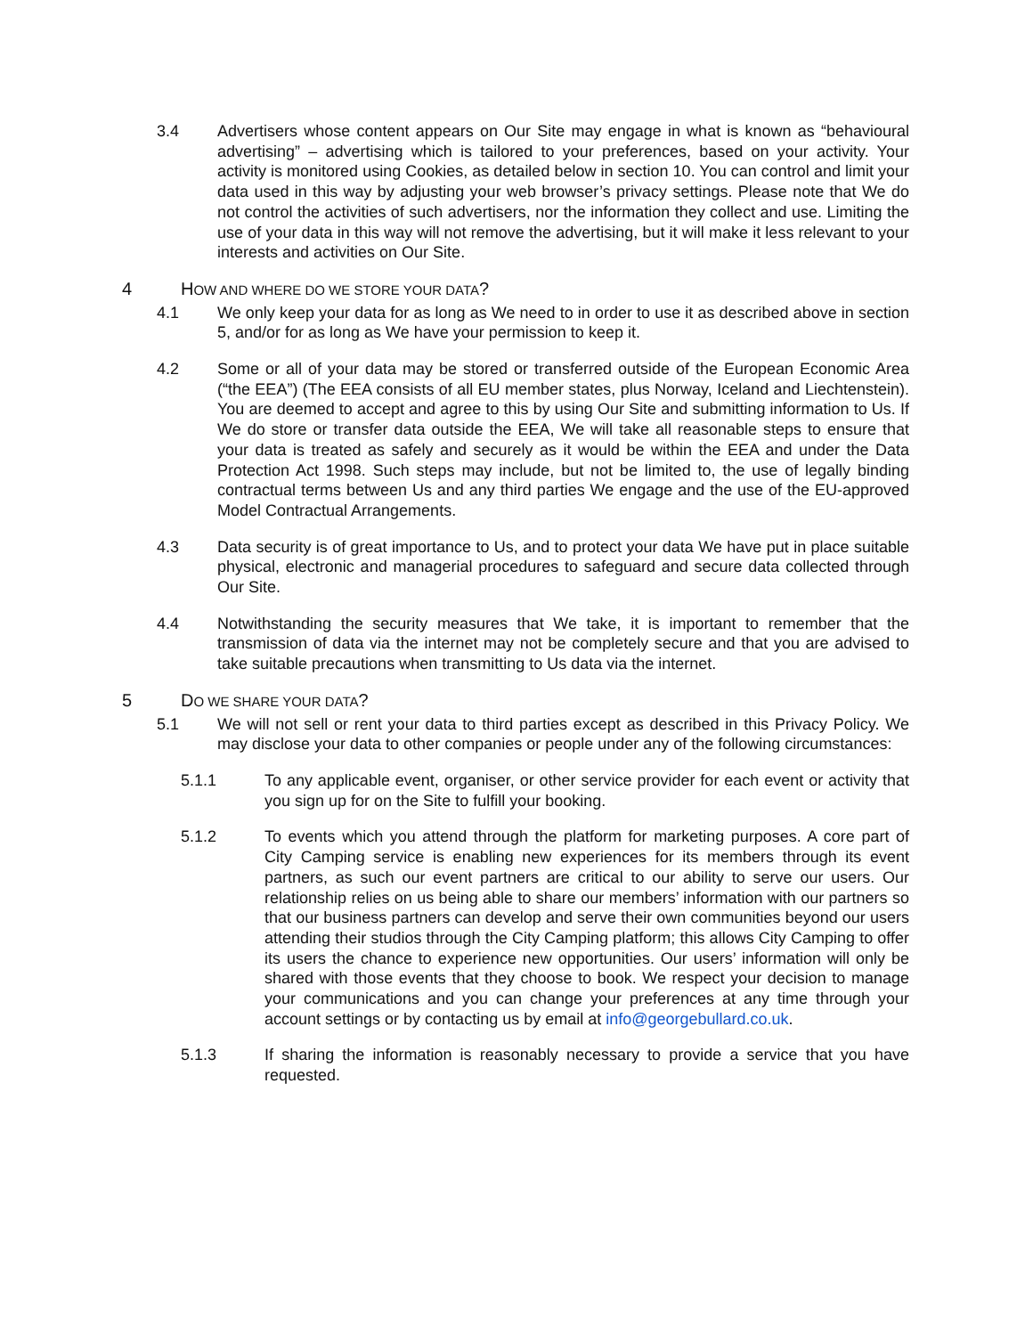3.4 Advertisers whose content appears on Our Site may engage in what is known as “behavioural advertising” – advertising which is tailored to your preferences, based on your activity. Your activity is monitored using Cookies, as detailed below in section 10. You can control and limit your data used in this way by adjusting your web browser’s privacy settings. Please note that We do not control the activities of such advertisers, nor the information they collect and use. Limiting the use of your data in this way will not remove the advertising, but it will make it less relevant to your interests and activities on Our Site.
4 HOW AND WHERE DO WE STORE YOUR DATA?
4.1 We only keep your data for as long as We need to in order to use it as described above in section 5, and/or for as long as We have your permission to keep it.
4.2 Some or all of your data may be stored or transferred outside of the European Economic Area (“the EEA”) (The EEA consists of all EU member states, plus Norway, Iceland and Liechtenstein). You are deemed to accept and agree to this by using Our Site and submitting information to Us. If We do store or transfer data outside the EEA, We will take all reasonable steps to ensure that your data is treated as safely and securely as it would be within the EEA and under the Data Protection Act 1998. Such steps may include, but not be limited to, the use of legally binding contractual terms between Us and any third parties We engage and the use of the EU-approved Model Contractual Arrangements.
4.3 Data security is of great importance to Us, and to protect your data We have put in place suitable physical, electronic and managerial procedures to safeguard and secure data collected through Our Site.
4.4 Notwithstanding the security measures that We take, it is important to remember that the transmission of data via the internet may not be completely secure and that you are advised to take suitable precautions when transmitting to Us data via the internet.
5 DO WE SHARE YOUR DATA?
5.1 We will not sell or rent your data to third parties except as described in this Privacy Policy. We may disclose your data to other companies or people under any of the following circumstances:
5.1.1 To any applicable event, organiser, or other service provider for each event or activity that you sign up for on the Site to fulfill your booking.
5.1.2 To events which you attend through the platform for marketing purposes. A core part of City Camping service is enabling new experiences for its members through its event partners, as such our event partners are critical to our ability to serve our users. Our relationship relies on us being able to share our members’ information with our partners so that our business partners can develop and serve their own communities beyond our users attending their studios through the City Camping platform; this allows City Camping to offer its users the chance to experience new opportunities. Our users’ information will only be shared with those events that they choose to book. We respect your decision to manage your communications and you can change your preferences at any time through your account settings or by contacting us by email at info@georgebullard.co.uk.
5.1.3 If sharing the information is reasonably necessary to provide a service that you have requested.